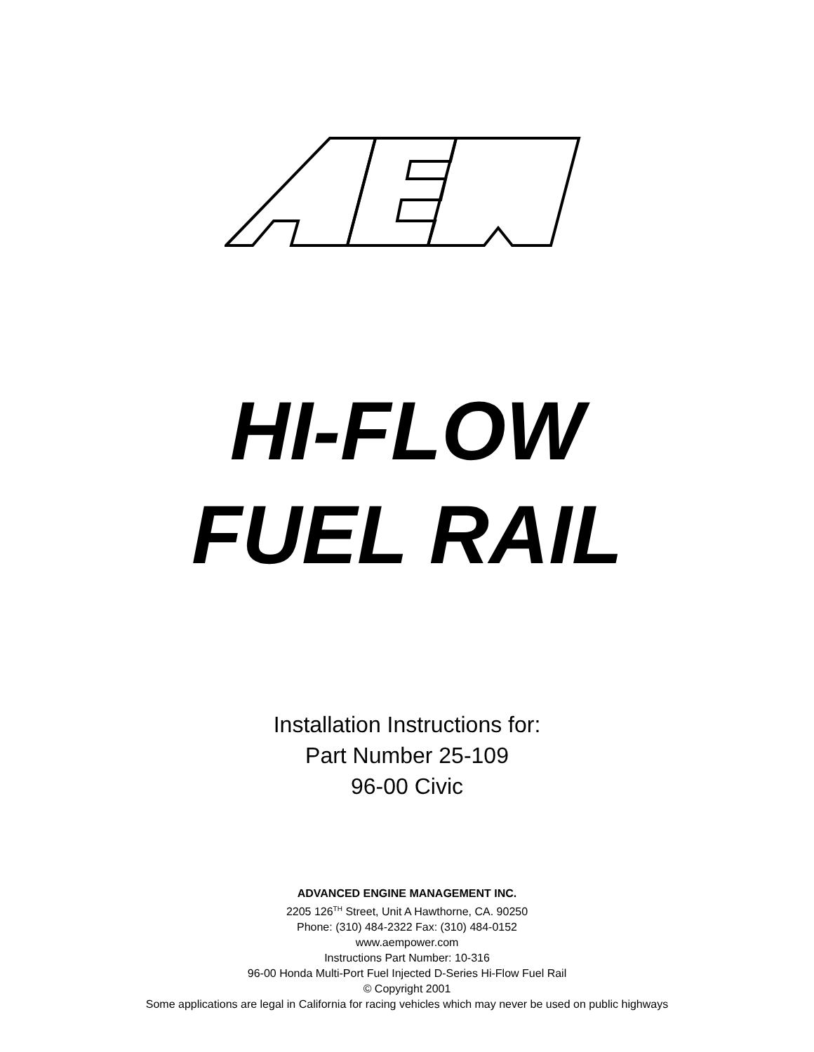HI-FLOW
FUEL RAIL
Installation Instructions for:
Part Number 25-109
96-00 Civic
ADVANCED ENGINE MANAGEMENT INC.
2205 126<sup>TH</sup> Street, Unit A Hawthorne, CA. 90250
Phone: (310) 484-2322 Fax: (310) 484-0152
www.aempower.com
Instructions Part Number: 10-316
96-00 Honda Multi-Port Fuel Injected D-Series Hi-Flow Fuel Rail
© Copyright 2001
Some applications are legal in California for racing vehicles which may never be used on public highways